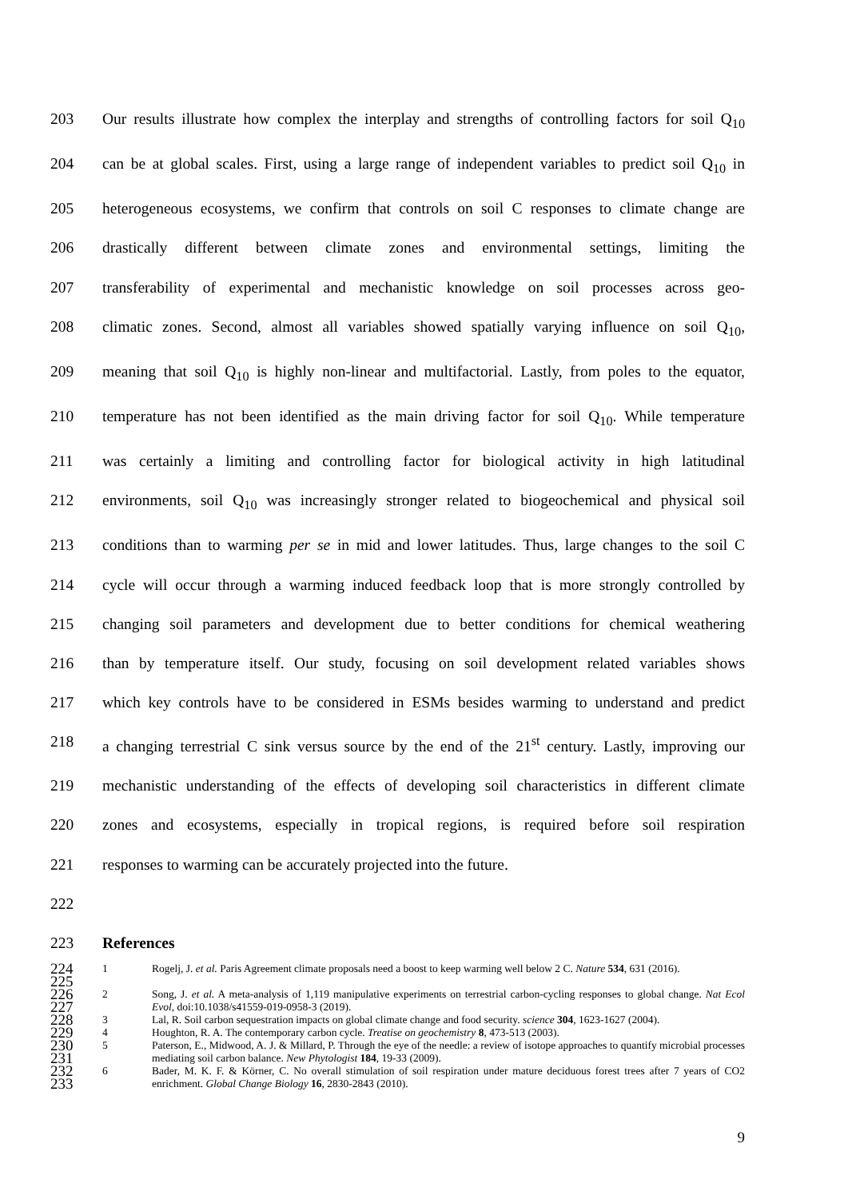203 Our results illustrate how complex the interplay and strengths of controlling factors for soil Q<sub>10</sub>
204 can be at global scales. First, using a large range of independent variables to predict soil Q<sub>10</sub> in
205 heterogeneous ecosystems, we confirm that controls on soil C responses to climate change are
206 drastically different between climate zones and environmental settings, limiting the
207 transferability of experimental and mechanistic knowledge on soil processes across geo-
208 climatic zones. Second, almost all variables showed spatially varying influence on soil Q<sub>10</sub>,
209 meaning that soil Q<sub>10</sub> is highly non-linear and multifactorial. Lastly, from poles to the equator,
210 temperature has not been identified as the main driving factor for soil Q<sub>10</sub>. While temperature
211 was certainly a limiting and controlling factor for biological activity in high latitudinal
212 environments, soil Q<sub>10</sub> was increasingly stronger related to biogeochemical and physical soil
213 conditions than to warming per se in mid and lower latitudes. Thus, large changes to the soil C
214 cycle will occur through a warming induced feedback loop that is more strongly controlled by
215 changing soil parameters and development due to better conditions for chemical weathering
216 than by temperature itself. Our study, focusing on soil development related variables shows
217 which key controls have to be considered in ESMs besides warming to understand and predict
218 a changing terrestrial C sink versus source by the end of the 21<sup>st</sup> century. Lastly, improving our
219 mechanistic understanding of the effects of developing soil characteristics in different climate
220 zones and ecosystems, especially in tropical regions, is required before soil respiration
221 responses to warming can be accurately projected into the future.
222
223 References
224
225 1 Rogelj, J. et al. Paris Agreement climate proposals need a boost to keep warming well below 2 C. Nature 534, 631 (2016).
226
227 2 Song, J. et al. A meta-analysis of 1,119 manipulative experiments on terrestrial carbon-cycling responses to global change. Nat Ecol Evol, doi:10.1038/s41559-019-0958-3 (2019).
228 3 Lal, R. Soil carbon sequestration impacts on global climate change and food security. science 304, 1623-1627 (2004).
229 4 Houghton, R. A. The contemporary carbon cycle. Treatise on geochemistry 8, 473-513 (2003).
230
231 5 Paterson, E., Midwood, A. J. & Millard, P. Through the eye of the needle: a review of isotope approaches to quantify microbial processes mediating soil carbon balance. New Phytologist 184, 19-33 (2009).
232
233 6 Bader, M. K. F. & Körner, C. No overall stimulation of soil respiration under mature deciduous forest trees after 7 years of CO2 enrichment. Global Change Biology 16, 2830-2843 (2010).
9